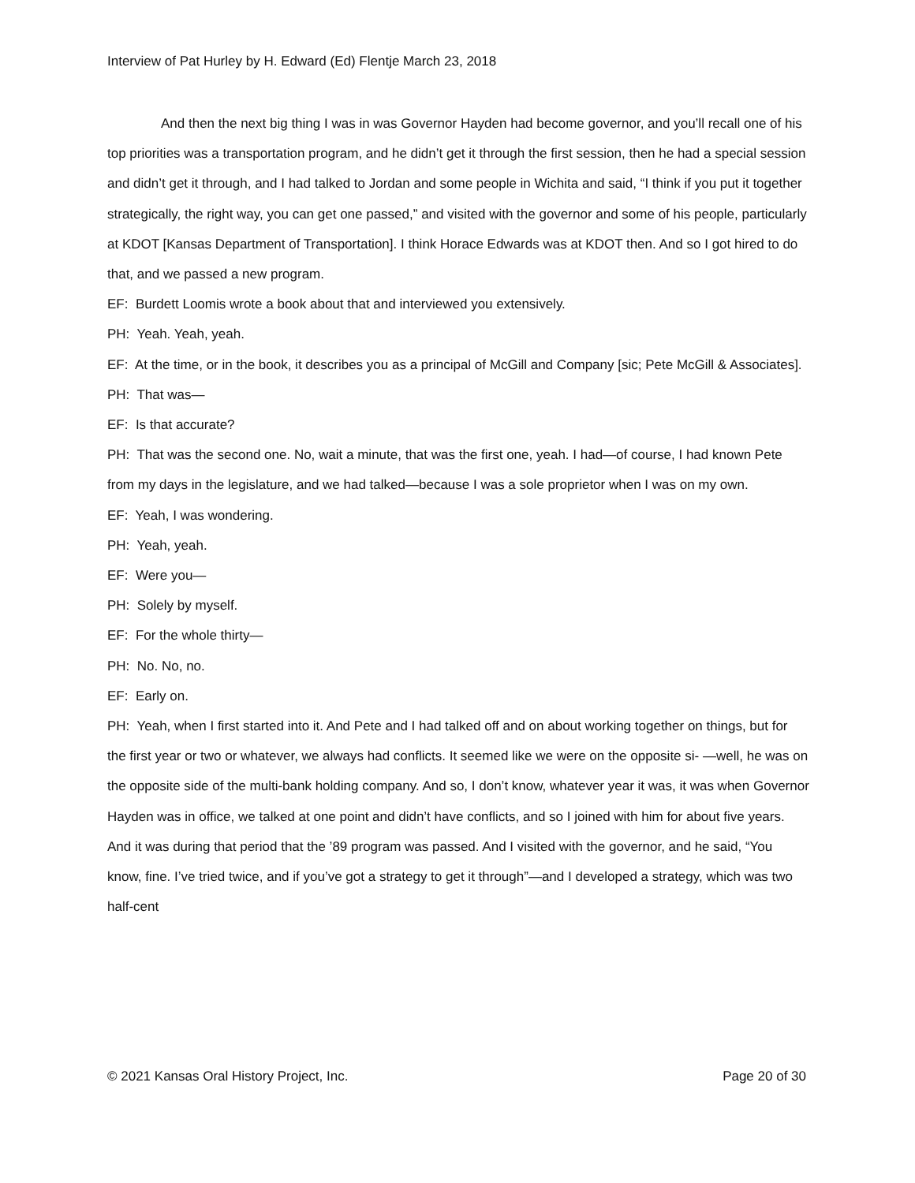Interview of Pat Hurley by H. Edward (Ed) Flentje March 23, 2018
And then the next big thing I was in was Governor Hayden had become governor, and you’ll recall one of his top priorities was a transportation program, and he didn’t get it through the first session, then he had a special session and didn’t get it through, and I had talked to Jordan and some people in Wichita and said, “I think if you put it together strategically, the right way, you can get one passed,” and visited with the governor and some of his people, particularly at KDOT [Kansas Department of Transportation]. I think Horace Edwards was at KDOT then. And so I got hired to do that, and we passed a new program.
EF: Burdett Loomis wrote a book about that and interviewed you extensively.
PH: Yeah. Yeah, yeah.
EF: At the time, or in the book, it describes you as a principal of McGill and Company [sic; Pete McGill & Associates].
PH: That was—
EF: Is that accurate?
PH: That was the second one. No, wait a minute, that was the first one, yeah. I had—of course, I had known Pete from my days in the legislature, and we had talked—because I was a sole proprietor when I was on my own.
EF: Yeah, I was wondering.
PH: Yeah, yeah.
EF: Were you—
PH: Solely by myself.
EF: For the whole thirty—
PH: No. No, no.
EF: Early on.
PH: Yeah, when I first started into it. And Pete and I had talked off and on about working together on things, but for the first year or two or whatever, we always had conflicts. It seemed like we were on the opposite si- —well, he was on the opposite side of the multi-bank holding company. And so, I don’t know, whatever year it was, it was when Governor Hayden was in office, we talked at one point and didn’t have conflicts, and so I joined with him for about five years. And it was during that period that the ’89 program was passed. And I visited with the governor, and he said, “You know, fine. I’ve tried twice, and if you’ve got a strategy to get it through”—and I developed a strategy, which was two half-cent
© 2021 Kansas Oral History Project, Inc. Page 20 of 30